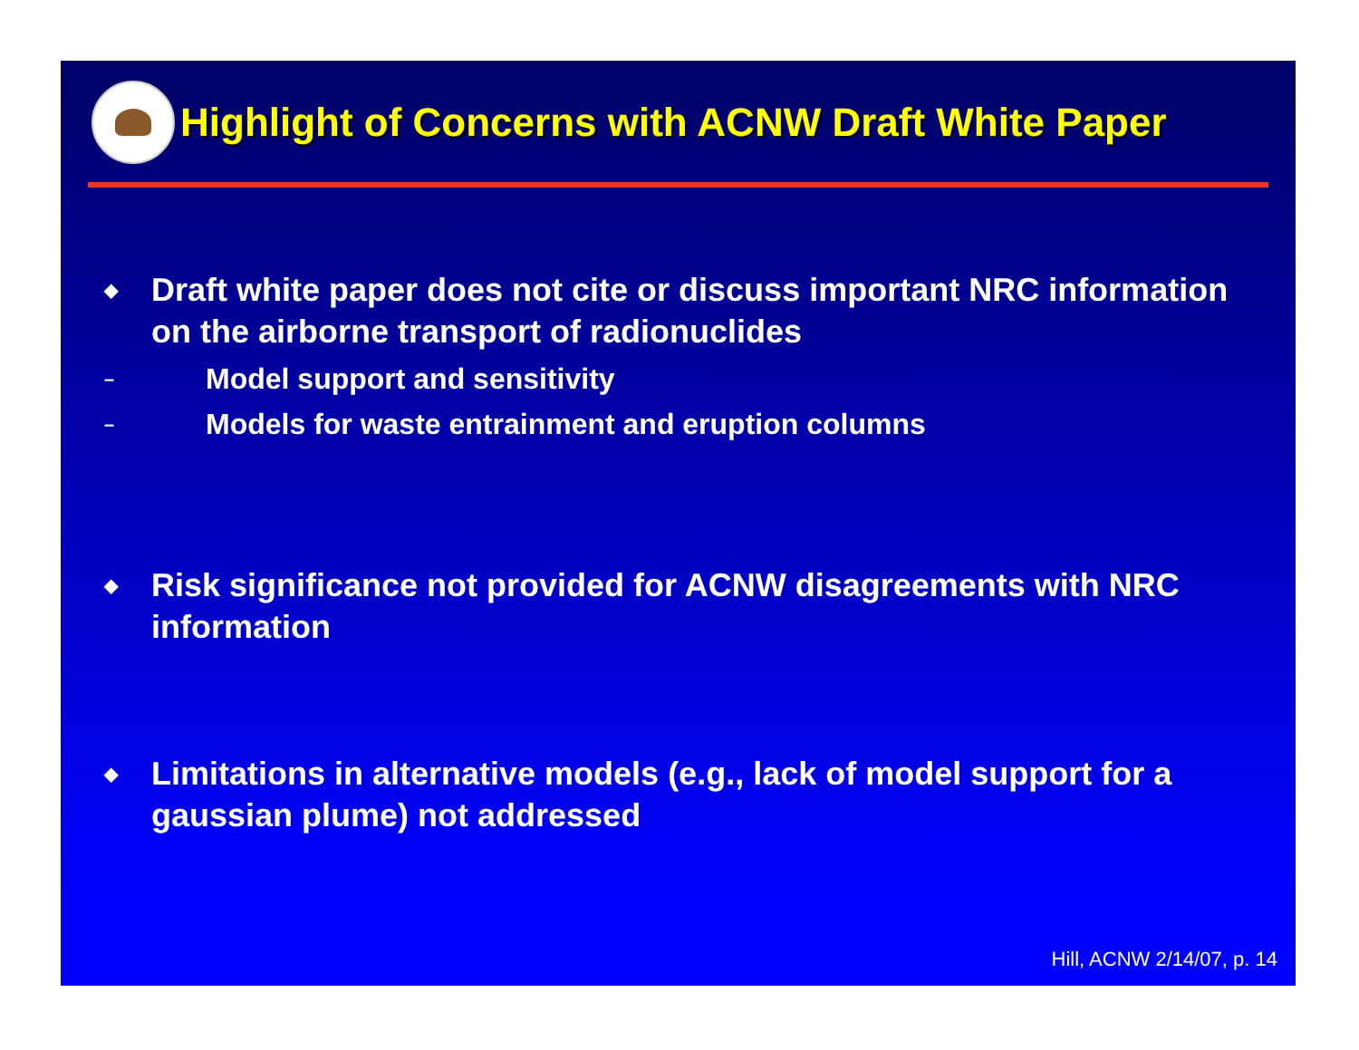Highlight of Concerns with ACNW Draft White Paper
◆ Draft white paper does not cite or discuss important NRC information on the airborne transport of radionuclides
– Model support and sensitivity
– Models for waste entrainment and eruption columns
◆ Risk significance not provided for ACNW disagreements with NRC information
◆ Limitations in alternative models (e.g., lack of model support for a gaussian plume) not addressed
Hill, ACNW 2/14/07, p. 14